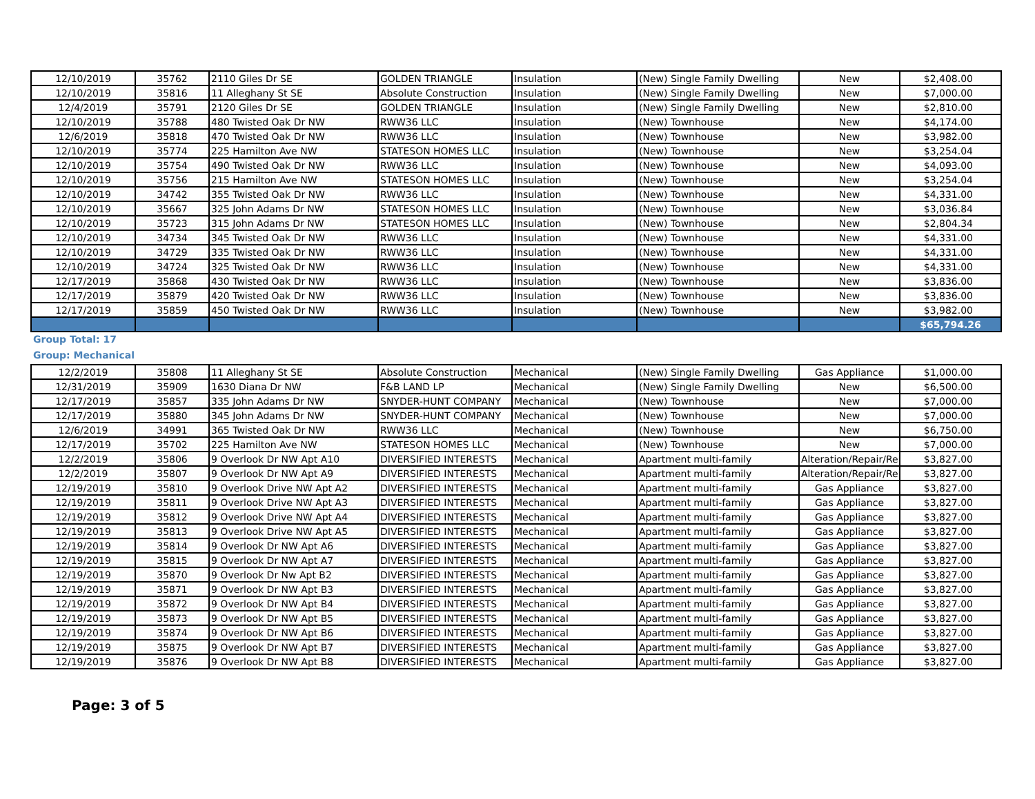| 12/10/2019 | 35762 | 2110 Giles Dr SE | GOLDEN TRIANGLE | Insulation | (New) Single Family Dwelling | New | $2,408.00 |
| 12/10/2019 | 35816 | 11 Alleghany St SE | Absolute Construction | Insulation | (New) Single Family Dwelling | New | $7,000.00 |
| 12/4/2019 | 35791 | 2120 Giles Dr SE | GOLDEN TRIANGLE | Insulation | (New) Single Family Dwelling | New | $2,810.00 |
| 12/10/2019 | 35788 | 480 Twisted Oak Dr NW | RWW36 LLC | Insulation | (New) Townhouse | New | $4,174.00 |
| 12/6/2019 | 35818 | 470 Twisted Oak Dr NW | RWW36 LLC | Insulation | (New) Townhouse | New | $3,982.00 |
| 12/10/2019 | 35774 | 225 Hamilton Ave NW | STATESON HOMES LLC | Insulation | (New) Townhouse | New | $3,254.04 |
| 12/10/2019 | 35754 | 490 Twisted Oak Dr NW | RWW36 LLC | Insulation | (New) Townhouse | New | $4,093.00 |
| 12/10/2019 | 35756 | 215 Hamilton Ave NW | STATESON HOMES LLC | Insulation | (New) Townhouse | New | $3,254.04 |
| 12/10/2019 | 34742 | 355 Twisted Oak Dr NW | RWW36 LLC | Insulation | (New) Townhouse | New | $4,331.00 |
| 12/10/2019 | 35667 | 325 John Adams Dr NW | STATESON HOMES LLC | Insulation | (New) Townhouse | New | $3,036.84 |
| 12/10/2019 | 35723 | 315 John Adams Dr NW | STATESON HOMES LLC | Insulation | (New) Townhouse | New | $2,804.34 |
| 12/10/2019 | 34734 | 345 Twisted Oak Dr NW | RWW36 LLC | Insulation | (New) Townhouse | New | $4,331.00 |
| 12/10/2019 | 34729 | 335 Twisted Oak Dr NW | RWW36 LLC | Insulation | (New) Townhouse | New | $4,331.00 |
| 12/10/2019 | 34724 | 325 Twisted Oak Dr NW | RWW36 LLC | Insulation | (New) Townhouse | New | $4,331.00 |
| 12/17/2019 | 35868 | 430 Twisted Oak Dr NW | RWW36 LLC | Insulation | (New) Townhouse | New | $3,836.00 |
| 12/17/2019 | 35879 | 420 Twisted Oak Dr NW | RWW36 LLC | Insulation | (New) Townhouse | New | $3,836.00 |
| 12/17/2019 | 35859 | 450 Twisted Oak Dr NW | RWW36 LLC | Insulation | (New) Townhouse | New | $3,982.00 |
| | | | | | | | $65,794.26 |
Group Total: 17
Group: Mechanical
| 12/2/2019 | 35808 | 11 Alleghany St SE | Absolute Construction | Mechanical | (New) Single Family Dwelling | Gas Appliance | $1,000.00 |
| 12/31/2019 | 35909 | 1630 Diana Dr NW | F&B LAND LP | Mechanical | (New) Single Family Dwelling | New | $6,500.00 |
| 12/17/2019 | 35857 | 335 John Adams Dr NW | SNYDER-HUNT COMPANY | Mechanical | (New) Townhouse | New | $7,000.00 |
| 12/17/2019 | 35880 | 345 John Adams Dr NW | SNYDER-HUNT COMPANY | Mechanical | (New) Townhouse | New | $7,000.00 |
| 12/6/2019 | 34991 | 365 Twisted Oak Dr NW | RWW36 LLC | Mechanical | (New) Townhouse | New | $6,750.00 |
| 12/17/2019 | 35702 | 225 Hamilton Ave NW | STATESON HOMES LLC | Mechanical | (New) Townhouse | New | $7,000.00 |
| 12/2/2019 | 35806 | 9 Overlook Dr NW Apt A10 | DIVERSIFIED INTERESTS | Mechanical | Apartment multi-family | Alteration/Repair/Re | $3,827.00 |
| 12/2/2019 | 35807 | 9 Overlook Dr NW Apt A9 | DIVERSIFIED INTERESTS | Mechanical | Apartment multi-family | Alteration/Repair/Re | $3,827.00 |
| 12/19/2019 | 35810 | 9 Overlook Drive NW Apt A2 | DIVERSIFIED INTERESTS | Mechanical | Apartment multi-family | Gas Appliance | $3,827.00 |
| 12/19/2019 | 35811 | 9 Overlook Drive NW Apt A3 | DIVERSIFIED INTERESTS | Mechanical | Apartment multi-family | Gas Appliance | $3,827.00 |
| 12/19/2019 | 35812 | 9 Overlook Drive NW Apt A4 | DIVERSIFIED INTERESTS | Mechanical | Apartment multi-family | Gas Appliance | $3,827.00 |
| 12/19/2019 | 35813 | 9 Overlook Drive NW Apt A5 | DIVERSIFIED INTERESTS | Mechanical | Apartment multi-family | Gas Appliance | $3,827.00 |
| 12/19/2019 | 35814 | 9 Overlook Dr NW Apt A6 | DIVERSIFIED INTERESTS | Mechanical | Apartment multi-family | Gas Appliance | $3,827.00 |
| 12/19/2019 | 35815 | 9 Overlook Dr NW Apt A7 | DIVERSIFIED INTERESTS | Mechanical | Apartment multi-family | Gas Appliance | $3,827.00 |
| 12/19/2019 | 35870 | 9 Overlook Dr Nw Apt B2 | DIVERSIFIED INTERESTS | Mechanical | Apartment multi-family | Gas Appliance | $3,827.00 |
| 12/19/2019 | 35871 | 9 Overlook Dr NW Apt B3 | DIVERSIFIED INTERESTS | Mechanical | Apartment multi-family | Gas Appliance | $3,827.00 |
| 12/19/2019 | 35872 | 9 Overlook Dr NW Apt B4 | DIVERSIFIED INTERESTS | Mechanical | Apartment multi-family | Gas Appliance | $3,827.00 |
| 12/19/2019 | 35873 | 9 Overlook Dr NW Apt B5 | DIVERSIFIED INTERESTS | Mechanical | Apartment multi-family | Gas Appliance | $3,827.00 |
| 12/19/2019 | 35874 | 9 Overlook Dr NW Apt B6 | DIVERSIFIED INTERESTS | Mechanical | Apartment multi-family | Gas Appliance | $3,827.00 |
| 12/19/2019 | 35875 | 9 Overlook Dr NW Apt B7 | DIVERSIFIED INTERESTS | Mechanical | Apartment multi-family | Gas Appliance | $3,827.00 |
| 12/19/2019 | 35876 | 9 Overlook Dr NW Apt B8 | DIVERSIFIED INTERESTS | Mechanical | Apartment multi-family | Gas Appliance | $3,827.00 |
Page: 3 of 5